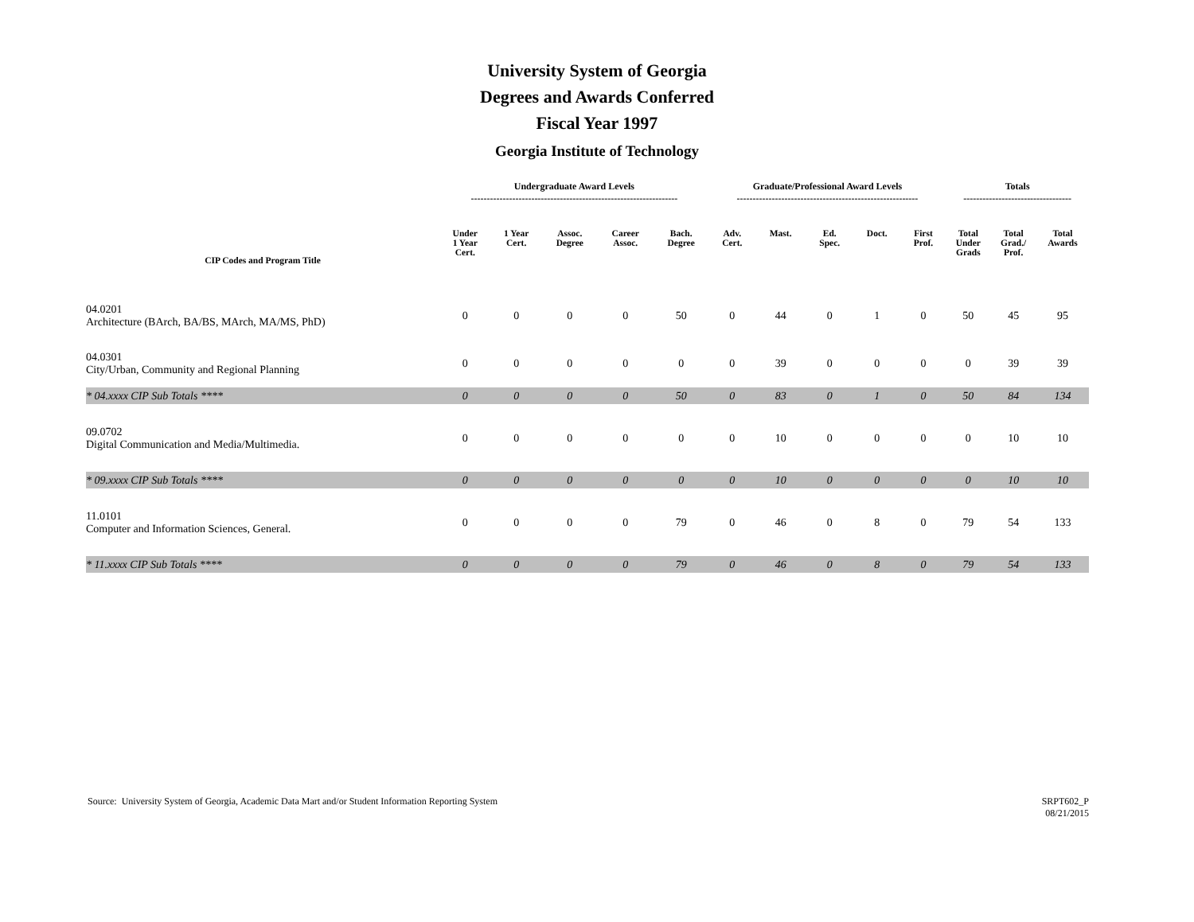University System of Georgia
Degrees and Awards Conferred
Fiscal Year 1997
Georgia Institute of Technology
| | Undergraduate Award Levels ----------------------------------------------------------------- | | | | | Graduate/Professional Award Levels --------------------------------------------------------- | | | | | Totals ---------------------------------- | | |
| --- | --- | --- | --- | --- | --- | --- | --- | --- | --- | --- | --- | --- | --- |
| CIP Codes and Program Title | Under 1 Year Cert. | 1 Year Cert. | Assoc. Degree | Career Assoc. | Bach. Degree | Adv. Cert. | Mast. | Ed. Spec. | Doct. | First Prof. | Total Under Grads | Total Grad./ Prof. | Total Awards |
| 04.0201 Architecture (BArch, BA/BS, MArch, MA/MS, PhD) | 0 | 0 | 0 | 0 | 50 | 0 | 44 | 0 | 1 | 0 | 50 | 45 | 95 |
| 04.0301 City/Urban, Community and Regional Planning | 0 | 0 | 0 | 0 | 0 | 0 | 39 | 0 | 0 | 0 | 0 | 39 | 39 |
| * 04.xxxx CIP Sub Totals **** | 0 | 0 | 0 | 0 | 50 | 0 | 83 | 0 | 1 | 0 | 50 | 84 | 134 |
| 09.0702 Digital Communication and Media/Multimedia. | 0 | 0 | 0 | 0 | 0 | 0 | 10 | 0 | 0 | 0 | 0 | 10 | 10 |
| * 09.xxxx CIP Sub Totals **** | 0 | 0 | 0 | 0 | 0 | 0 | 10 | 0 | 0 | 0 | 0 | 10 | 10 |
| 11.0101 Computer and Information Sciences, General. | 0 | 0 | 0 | 0 | 79 | 0 | 46 | 0 | 8 | 0 | 79 | 54 | 133 |
| * 11.xxxx CIP Sub Totals **** | 0 | 0 | 0 | 0 | 79 | 0 | 46 | 0 | 8 | 0 | 79 | 54 | 133 |
Source: University System of Georgia, Academic Data Mart and/or Student Information Reporting System
SRPT602_P
08/21/2015